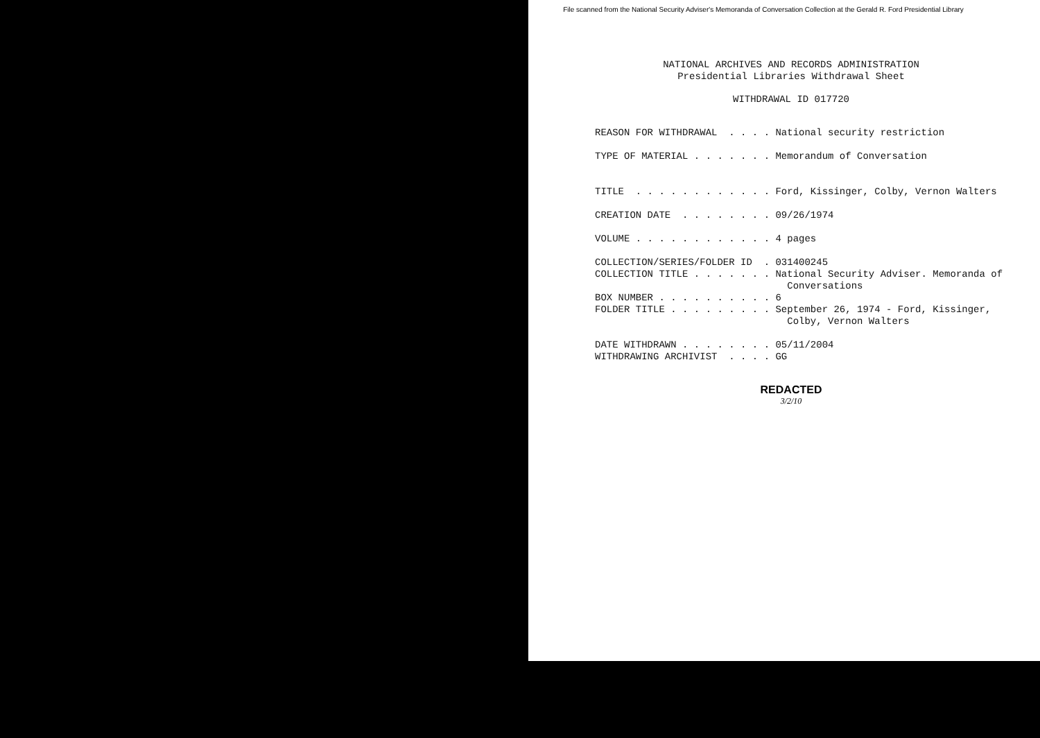File scanned from the National Security Adviser's Memoranda of Conversation Collection at the Gerald R. Ford Presidential Library
NATIONAL ARCHIVES AND RECORDS ADMINISTRATION
Presidential Libraries Withdrawal Sheet
WITHDRAWAL ID 017720
REASON FOR WITHDRAWAL . . . . National security restriction TYPE OF MATERIAL . . . . . . . Memorandum of Conversation TITLE . . . . . . . . . . . . Ford, Kissinger, Colby, Vernon Walters CREATION DATE . . . . . . . . 09/26/1974 VOLUME . . . . . . . . . . . . 4 pages COLLECTION/SERIES/FOLDER ID . 031400245 COLLECTION TITLE . . . . . . . National Security Adviser. Memoranda of Conversations BOX NUMBER . . . . . . . . . . 6 FOLDER TITLE . . . . . . . . . September 26, 1974 - Ford, Kissinger, Colby, Vernon Walters DATE WITHDRAWN . . . . . . . . 05/11/2004 WITHDRAWING ARCHIVIST . . . . GG
REDACTED
3/2/10